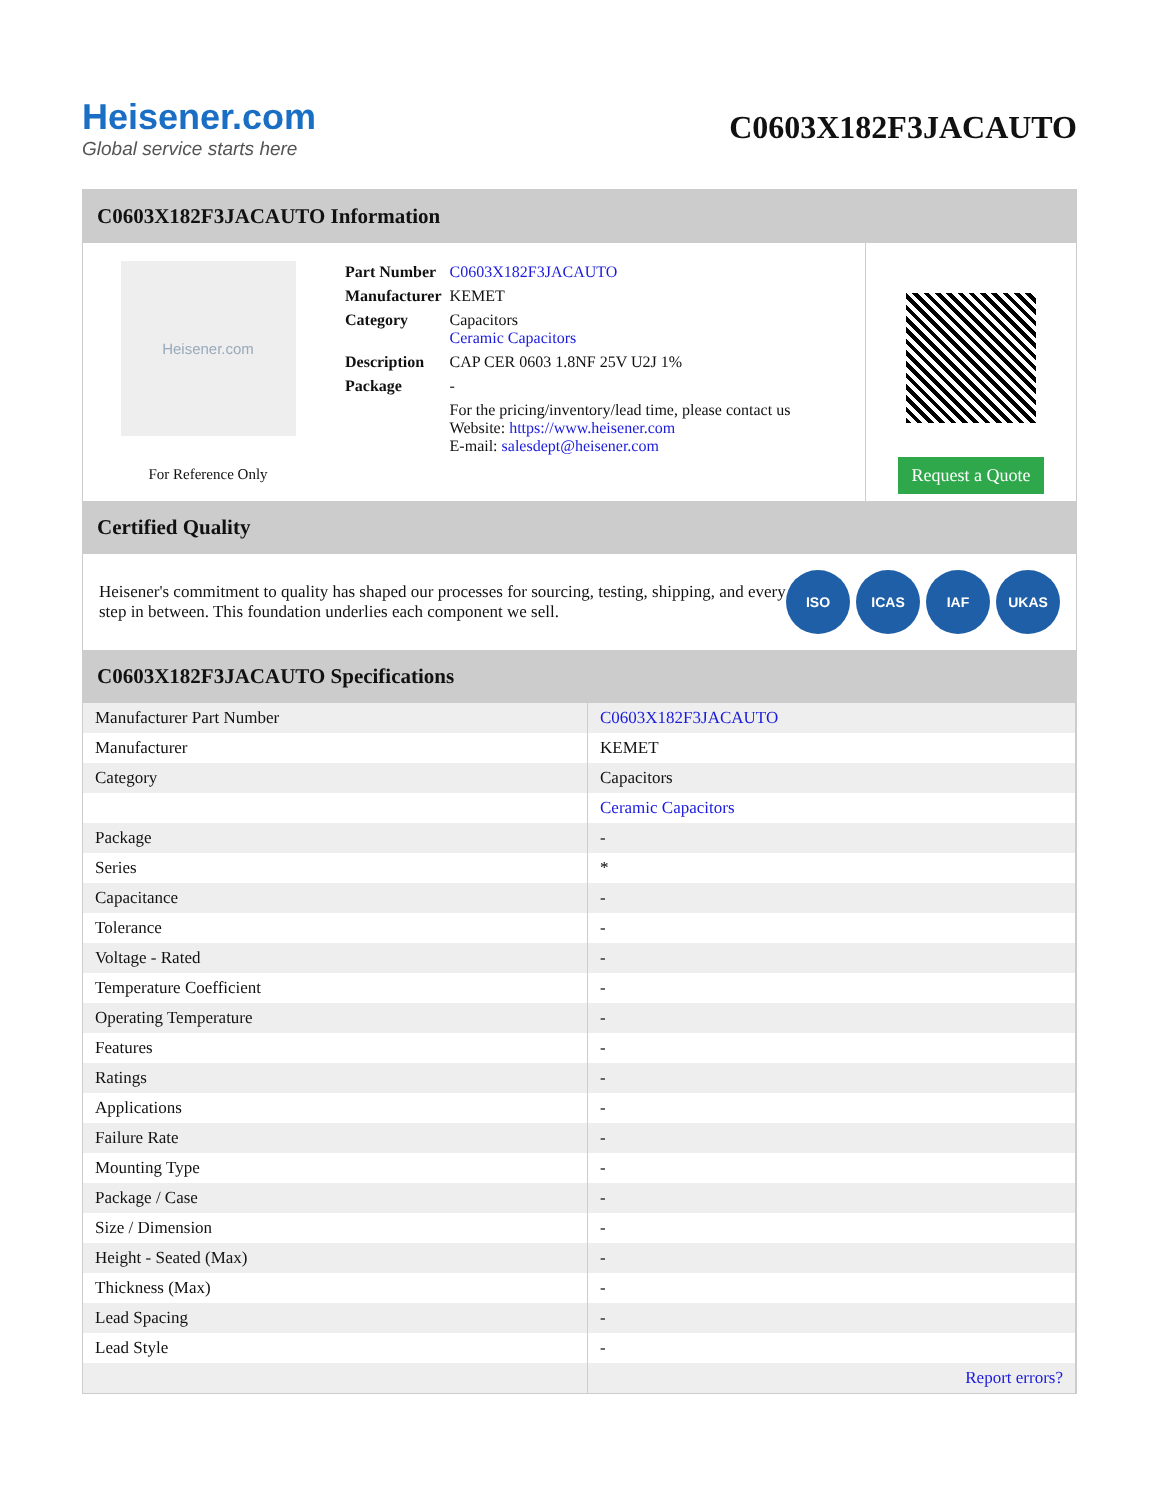Heisener.com
Global service starts here
C0603X182F3JACAUTO
C0603X182F3JACAUTO Information
Heisener.com
For Reference Only
| Part Number | C0603X182F3JACAUTO |
| Manufacturer | KEMET |
| Category | Capacitors Ceramic Capacitors |
| Description | CAP CER 0603 1.8NF 25V U2J 1% |
| Package | - |
| | For the pricing/inventory/lead time, please contact us Website: https://www.heisener.com E-mail: salesdept@heisener.com |
Request a Quote
Certified Quality
Heisener's commitment to quality has shaped our processes for sourcing, testing, shipping, and every step in between. This foundation underlies each component we sell.
ISO ICAS IAF UKAS
C0603X182F3JACAUTO Specifications
| Manufacturer Part Number | C0603X182F3JACAUTO |
| Manufacturer | KEMET |
| Category | Capacitors |
| | Ceramic Capacitors |
| Package | - |
| Series | * |
| Capacitance | - |
| Tolerance | - |
| Voltage - Rated | - |
| Temperature Coefficient | - |
| Operating Temperature | - |
| Features | - |
| Ratings | - |
| Applications | - |
| Failure Rate | - |
| Mounting Type | - |
| Package / Case | - |
| Size / Dimension | - |
| Height - Seated (Max) | - |
| Thickness (Max) | - |
| Lead Spacing | - |
| Lead Style | - |
| | Report errors? |